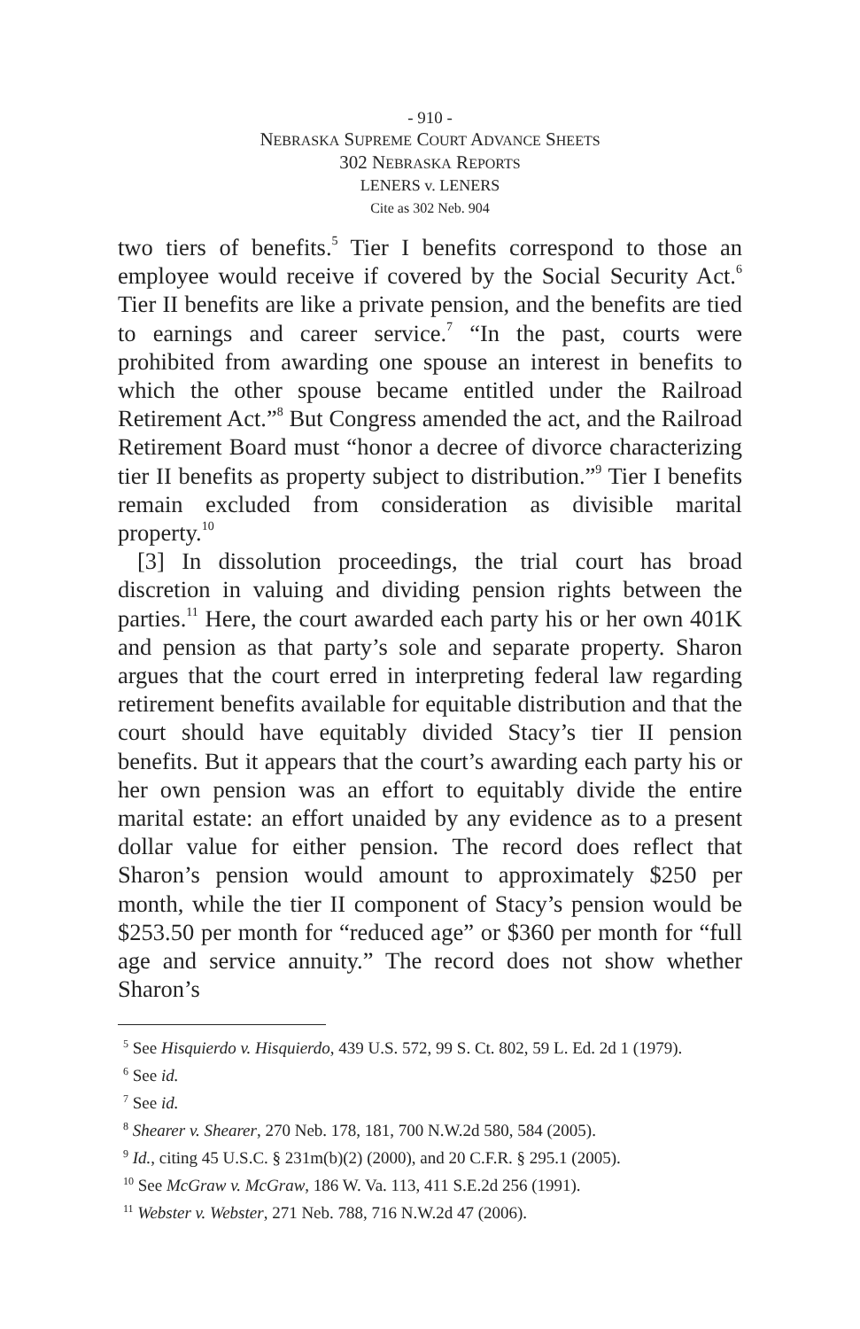- 910 -
NEBRASKA SUPREME COURT ADVANCE SHEETS
302 NEBRASKA REPORTS
LENERS v. LENERS
Cite as 302 Neb. 904
two tiers of benefits.<sup>5</sup> Tier I benefits correspond to those an employee would receive if covered by the Social Security Act.<sup>6</sup> Tier II benefits are like a private pension, and the benefits are tied to earnings and career service.<sup>7</sup> “In the past, courts were prohibited from awarding one spouse an interest in benefits to which the other spouse became entitled under the Railroad Retirement Act.”<sup>8</sup> But Congress amended the act, and the Railroad Retirement Board must “honor a decree of divorce characterizing tier II benefits as property subject to distribution.”<sup>9</sup> Tier I benefits remain excluded from consideration as divisible marital property.<sup>10</sup>
[3] In dissolution proceedings, the trial court has broad discretion in valuing and dividing pension rights between the parties.<sup>11</sup> Here, the court awarded each party his or her own 401K and pension as that party’s sole and separate property. Sharon argues that the court erred in interpreting federal law regarding retirement benefits available for equitable distribution and that the court should have equitably divided Stacy’s tier II pension benefits. But it appears that the court’s awarding each party his or her own pension was an effort to equitably divide the entire marital estate: an effort unaided by any evidence as to a present dollar value for either pension. The record does reflect that Sharon’s pension would amount to approximately $250 per month, while the tier II component of Stacy’s pension would be $253.50 per month for “reduced age” or $360 per month for “full age and service annuity.” The record does not show whether Sharon’s
<sup>5</sup> See Hisquierdo v. Hisquierdo, 439 U.S. 572, 99 S. Ct. 802, 59 L. Ed. 2d 1 (1979).
<sup>6</sup> See id.
<sup>7</sup> See id.
<sup>8</sup> Shearer v. Shearer, 270 Neb. 178, 181, 700 N.W.2d 580, 584 (2005).
<sup>9</sup> Id., citing 45 U.S.C. § 231m(b)(2) (2000), and 20 C.F.R. § 295.1 (2005).
<sup>10</sup> See McGraw v. McGraw, 186 W. Va. 113, 411 S.E.2d 256 (1991).
<sup>11</sup> Webster v. Webster, 271 Neb. 788, 716 N.W.2d 47 (2006).